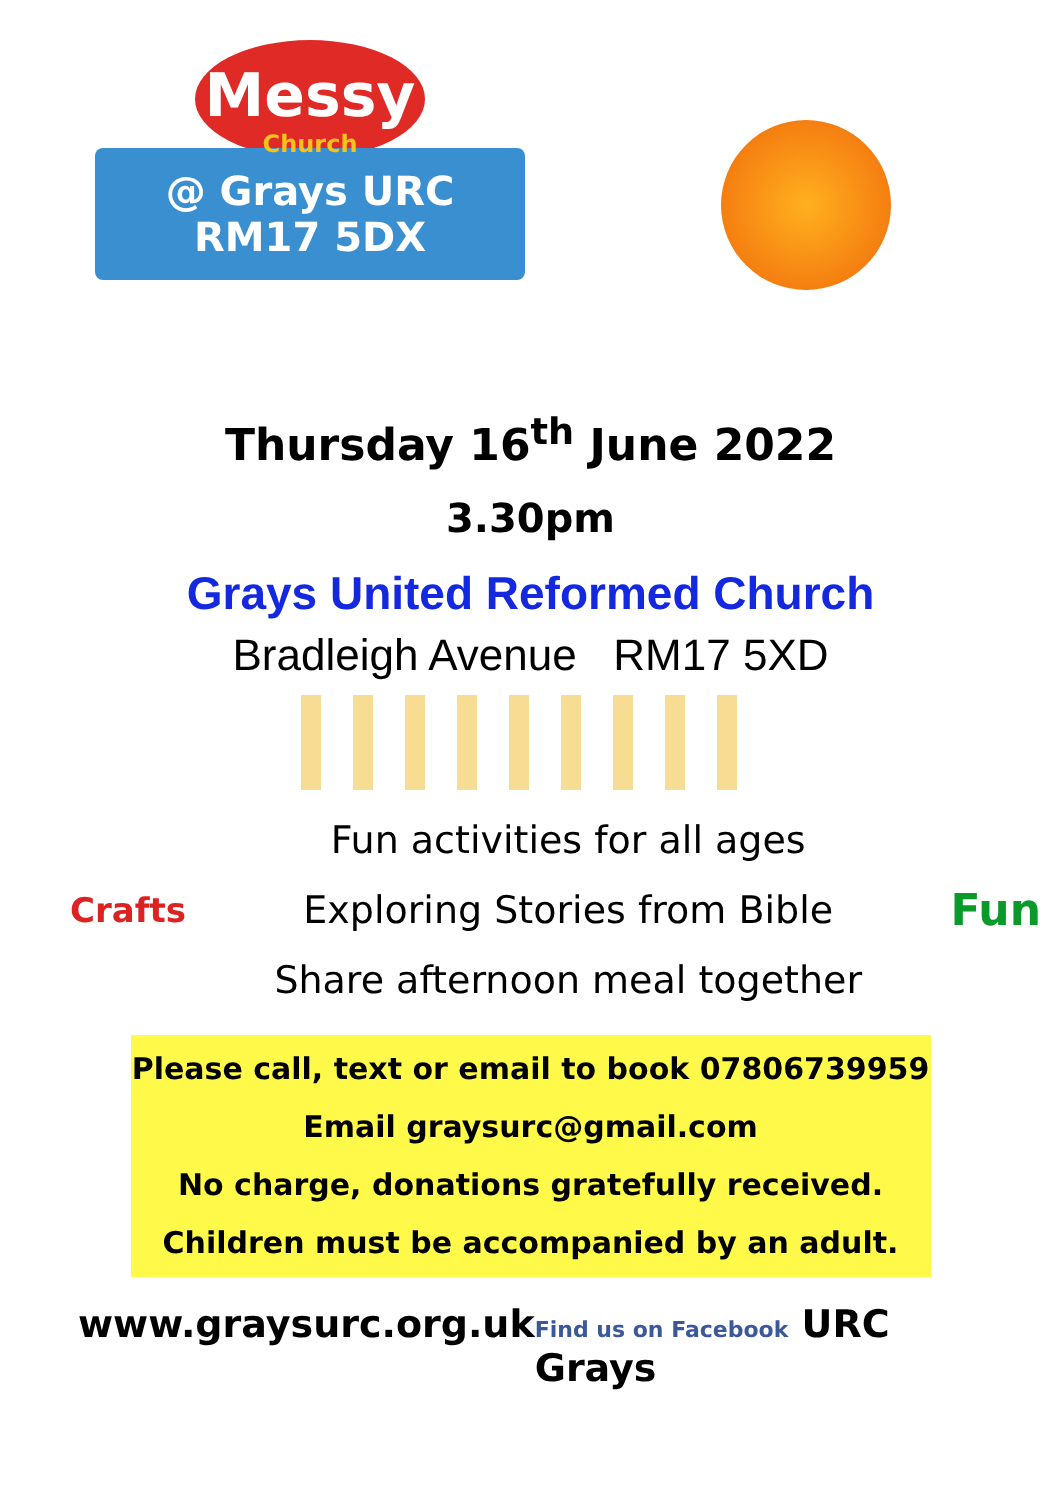Messy
Church
@ Grays URC
RM17 5DX
Thursday 16<sup>th</sup> June 2022
3.30pm
Grays United Reformed Church
Bradleigh Avenue RM17 5XD
Crafts
Fun activities for all ages
Exploring Stories from Bible
Share afternoon meal together
Fun
Please call, text or email to book 07806739959
Email graysurc@gmail.com
No charge, donations gratefully received.
Children must be accompanied by an adult.
www.graysurc.org.uk Find us on Facebook URC Grays